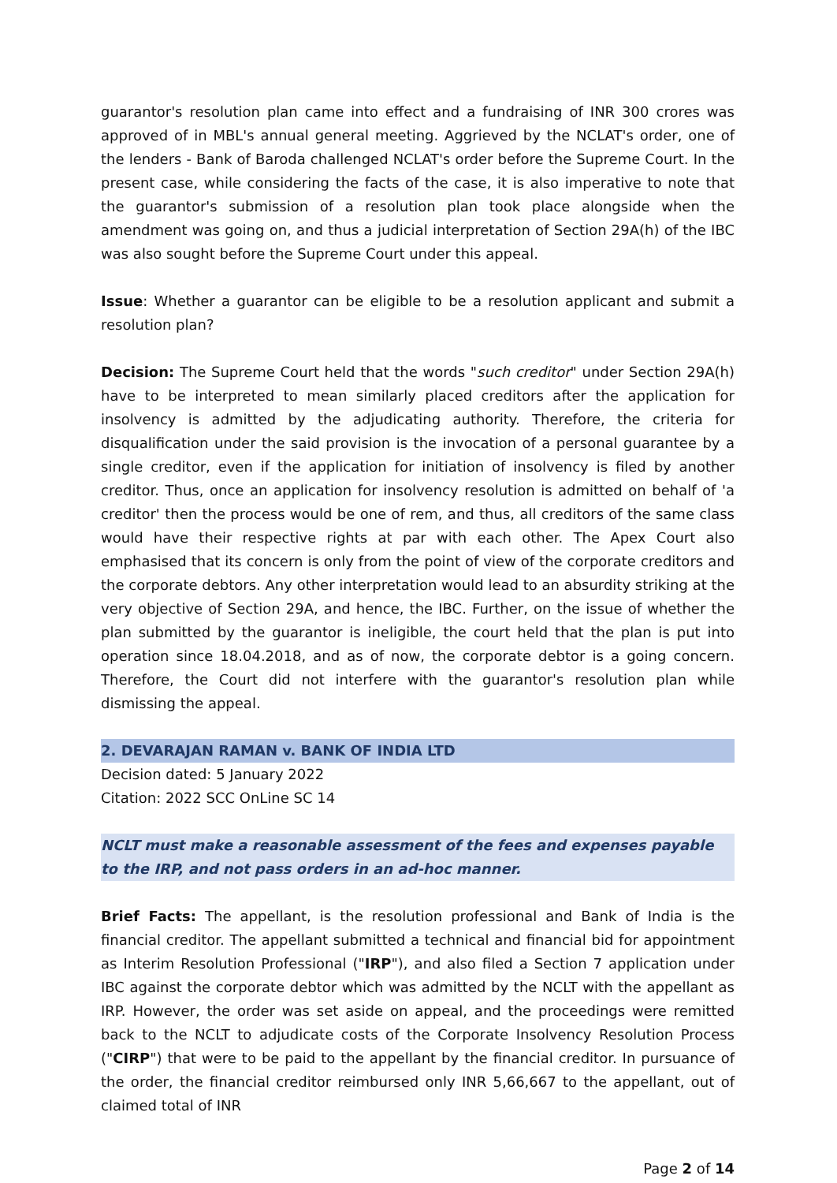guarantor's resolution plan came into effect and a fundraising of INR 300 crores was approved of in MBL's annual general meeting. Aggrieved by the NCLAT's order, one of the lenders - Bank of Baroda challenged NCLAT's order before the Supreme Court. In the present case, while considering the facts of the case, it is also imperative to note that the guarantor's submission of a resolution plan took place alongside when the amendment was going on, and thus a judicial interpretation of Section 29A(h) of the IBC was also sought before the Supreme Court under this appeal.
Issue: Whether a guarantor can be eligible to be a resolution applicant and submit a resolution plan?
Decision: The Supreme Court held that the words "such creditor" under Section 29A(h) have to be interpreted to mean similarly placed creditors after the application for insolvency is admitted by the adjudicating authority. Therefore, the criteria for disqualification under the said provision is the invocation of a personal guarantee by a single creditor, even if the application for initiation of insolvency is filed by another creditor. Thus, once an application for insolvency resolution is admitted on behalf of 'a creditor' then the process would be one of rem, and thus, all creditors of the same class would have their respective rights at par with each other. The Apex Court also emphasised that its concern is only from the point of view of the corporate creditors and the corporate debtors. Any other interpretation would lead to an absurdity striking at the very objective of Section 29A, and hence, the IBC. Further, on the issue of whether the plan submitted by the guarantor is ineligible, the court held that the plan is put into operation since 18.04.2018, and as of now, the corporate debtor is a going concern. Therefore, the Court did not interfere with the guarantor's resolution plan while dismissing the appeal.
2. DEVARAJAN RAMAN v. BANK OF INDIA LTD
Decision dated: 5 January 2022
Citation: 2022 SCC OnLine SC 14
NCLT must make a reasonable assessment of the fees and expenses payable to the IRP, and not pass orders in an ad-hoc manner.
Brief Facts: The appellant, is the resolution professional and Bank of India is the financial creditor. The appellant submitted a technical and financial bid for appointment as Interim Resolution Professional ("IRP"), and also filed a Section 7 application under IBC against the corporate debtor which was admitted by the NCLT with the appellant as IRP. However, the order was set aside on appeal, and the proceedings were remitted back to the NCLT to adjudicate costs of the Corporate Insolvency Resolution Process ("CIRP") that were to be paid to the appellant by the financial creditor. In pursuance of the order, the financial creditor reimbursed only INR 5,66,667 to the appellant, out of claimed total of INR
Page 2 of 14